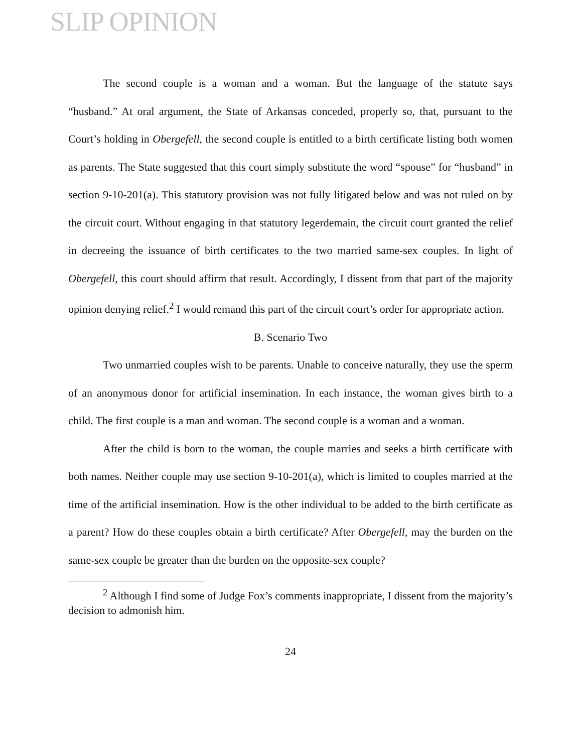SLIP OPINION
The second couple is a woman and a woman. But the language of the statute says “husband.” At oral argument, the State of Arkansas conceded, properly so, that, pursuant to the Court’s holding in Obergefell, the second couple is entitled to a birth certificate listing both women as parents. The State suggested that this court simply substitute the word “spouse” for “husband” in section 9-10-201(a). This statutory provision was not fully litigated below and was not ruled on by the circuit court. Without engaging in that statutory legerdemain, the circuit court granted the relief in decreeing the issuance of birth certificates to the two married same-sex couples. In light of Obergefell, this court should affirm that result. Accordingly, I dissent from that part of the majority opinion denying relief.<sup>2</sup> I would remand this part of the circuit court’s order for appropriate action.
B. Scenario Two
Two unmarried couples wish to be parents. Unable to conceive naturally, they use the sperm of an anonymous donor for artificial insemination. In each instance, the woman gives birth to a child. The first couple is a man and woman. The second couple is a woman and a woman.
After the child is born to the woman, the couple marries and seeks a birth certificate with both names. Neither couple may use section 9-10-201(a), which is limited to couples married at the time of the artificial insemination. How is the other individual to be added to the birth certificate as a parent? How do these couples obtain a birth certificate? After Obergefell, may the burden on the same-sex couple be greater than the burden on the opposite-sex couple?
<sup>2</sup> Although I find some of Judge Fox’s comments inappropriate, I dissent from the majority’s decision to admonish him.
24